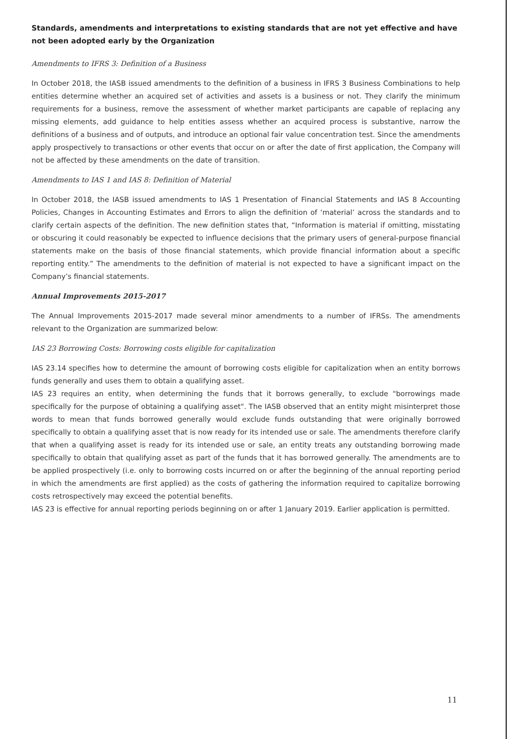Standards, amendments and interpretations to existing standards that are not yet effective and have not been adopted early by the Organization
Amendments to IFRS 3: Definition of a Business
In October 2018, the IASB issued amendments to the definition of a business in IFRS 3 Business Combinations to help entities determine whether an acquired set of activities and assets is a business or not. They clarify the minimum requirements for a business, remove the assessment of whether market participants are capable of replacing any missing elements, add guidance to help entities assess whether an acquired process is substantive, narrow the definitions of a business and of outputs, and introduce an optional fair value concentration test. Since the amendments apply prospectively to transactions or other events that occur on or after the date of first application, the Company will not be affected by these amendments on the date of transition.
Amendments to IAS 1 and IAS 8: Definition of Material
In October 2018, the IASB issued amendments to IAS 1 Presentation of Financial Statements and IAS 8 Accounting Policies, Changes in Accounting Estimates and Errors to align the definition of ‘material’ across the standards and to clarify certain aspects of the definition. The new definition states that, “Information is material if omitting, misstating or obscuring it could reasonably be expected to influence decisions that the primary users of general-purpose financial statements make on the basis of those financial statements, which provide financial information about a specific reporting entity.” The amendments to the definition of material is not expected to have a significant impact on the Company’s financial statements.
Annual Improvements 2015-2017
The Annual Improvements 2015-2017 made several minor amendments to a number of IFRSs. The amendments relevant to the Organization are summarized below:
IAS 23 Borrowing Costs: Borrowing costs eligible for capitalization
IAS 23.14 specifies how to determine the amount of borrowing costs eligible for capitalization when an entity borrows funds generally and uses them to obtain a qualifying asset.
IAS 23 requires an entity, when determining the funds that it borrows generally, to exclude "borrowings made specifically for the purpose of obtaining a qualifying asset". The IASB observed that an entity might misinterpret those words to mean that funds borrowed generally would exclude funds outstanding that were originally borrowed specifically to obtain a qualifying asset that is now ready for its intended use or sale. The amendments therefore clarify that when a qualifying asset is ready for its intended use or sale, an entity treats any outstanding borrowing made specifically to obtain that qualifying asset as part of the funds that it has borrowed generally. The amendments are to be applied prospectively (i.e. only to borrowing costs incurred on or after the beginning of the annual reporting period in which the amendments are first applied) as the costs of gathering the information required to capitalize borrowing costs retrospectively may exceed the potential benefits.
IAS 23 is effective for annual reporting periods beginning on or after 1 January 2019. Earlier application is permitted.
11